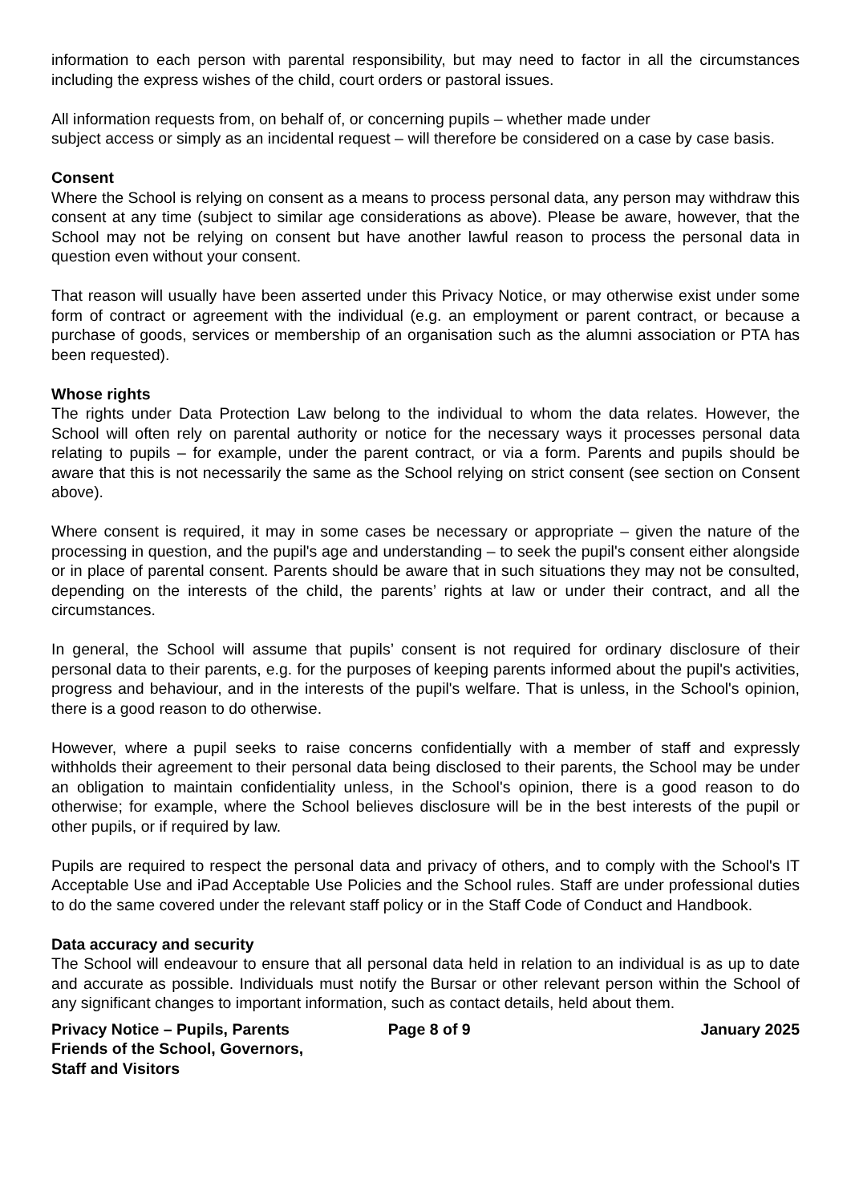information to each person with parental responsibility, but may need to factor in all the circumstances including the express wishes of the child, court orders or pastoral issues.
All information requests from, on behalf of, or concerning pupils – whether made under
subject access or simply as an incidental request – will therefore be considered on a case by case basis.
Consent
Where the School is relying on consent as a means to process personal data, any person may withdraw this consent at any time (subject to similar age considerations as above). Please be aware, however, that the School may not be relying on consent but have another lawful reason to process the personal data in question even without your consent.
That reason will usually have been asserted under this Privacy Notice, or may otherwise exist under some form of contract or agreement with the individual (e.g. an employment or parent contract, or because a purchase of goods, services or membership of an organisation such as the alumni association or PTA has been requested).
Whose rights
The rights under Data Protection Law belong to the individual to whom the data relates. However, the School will often rely on parental authority or notice for the necessary ways it processes personal data relating to pupils – for example, under the parent contract, or via a form. Parents and pupils should be aware that this is not necessarily the same as the School relying on strict consent (see section on Consent above).
Where consent is required, it may in some cases be necessary or appropriate – given the nature of the processing in question, and the pupil's age and understanding – to seek the pupil's consent either alongside or in place of parental consent. Parents should be aware that in such situations they may not be consulted, depending on the interests of the child, the parents’ rights at law or under their contract, and all the circumstances.
In general, the School will assume that pupils’ consent is not required for ordinary disclosure of their personal data to their parents, e.g. for the purposes of keeping parents informed about the pupil's activities, progress and behaviour, and in the interests of the pupil's welfare. That is unless, in the School's opinion, there is a good reason to do otherwise.
However, where a pupil seeks to raise concerns confidentially with a member of staff and expressly withholds their agreement to their personal data being disclosed to their parents, the School may be under an obligation to maintain confidentiality unless, in the School's opinion, there is a good reason to do otherwise; for example, where the School believes disclosure will be in the best interests of the pupil or other pupils, or if required by law.
Pupils are required to respect the personal data and privacy of others, and to comply with the School's IT Acceptable Use and iPad Acceptable Use Policies and the School rules. Staff are under professional duties to do the same covered under the relevant staff policy or in the Staff Code of Conduct and Handbook.
Data accuracy and security
The School will endeavour to ensure that all personal data held in relation to an individual is as up to date and accurate as possible. Individuals must notify the Bursar or other relevant person within the School of any significant changes to important information, such as contact details, held about them.
Privacy Notice – Pupils, Parents Friends of the School, Governors, Staff and Visitors
Page 8 of 9 January 2025